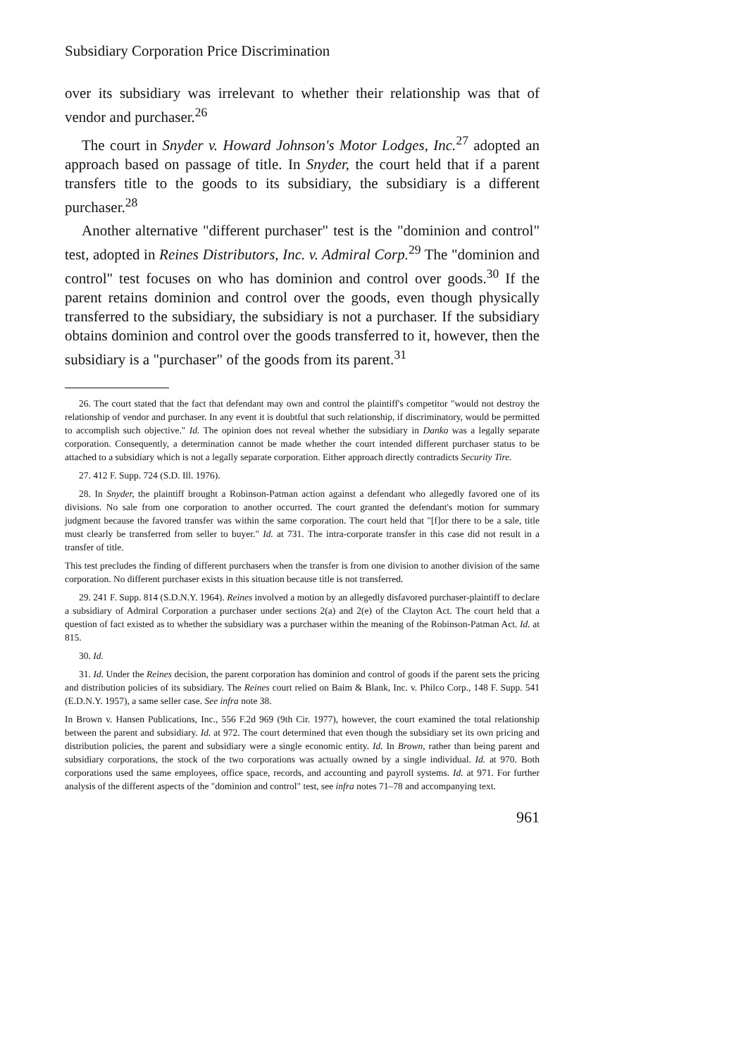Subsidiary Corporation Price Discrimination
over its subsidiary was irrelevant to whether their relationship was that of vendor and purchaser.<sup>26</sup>
The court in Snyder v. Howard Johnson's Motor Lodges, Inc.<sup>27</sup> adopted an approach based on passage of title. In Snyder, the court held that if a parent transfers title to the goods to its subsidiary, the subsidiary is a different purchaser.<sup>28</sup>
Another alternative "different purchaser" test is the "dominion and control" test, adopted in Reines Distributors, Inc. v. Admiral Corp.<sup>29</sup> The "dominion and control" test focuses on who has dominion and control over goods.<sup>30</sup> If the parent retains dominion and control over the goods, even though physically transferred to the subsidiary, the subsidiary is not a purchaser. If the subsidiary obtains dominion and control over the goods transferred to it, however, then the subsidiary is a "purchaser" of the goods from its parent.<sup>31</sup>
26. The court stated that the fact that defendant may own and control the plaintiff's competitor "would not destroy the relationship of vendor and purchaser. In any event it is doubtful that such relationship, if discriminatory, would be permitted to accomplish such objective." Id. The opinion does not reveal whether the subsidiary in Danko was a legally separate corporation. Consequently, a determination cannot be made whether the court intended different purchaser status to be attached to a subsidiary which is not a legally separate corporation. Either approach directly contradicts Security Tire.
27. 412 F. Supp. 724 (S.D. Ill. 1976).
28. In Snyder, the plaintiff brought a Robinson-Patman action against a defendant who allegedly favored one of its divisions. No sale from one corporation to another occurred. The court granted the defendant's motion for summary judgment because the favored transfer was within the same corporation. The court held that "[f]or there to be a sale, title must clearly be transferred from seller to buyer." Id. at 731. The intra-corporate transfer in this case did not result in a transfer of title.
This test precludes the finding of different purchasers when the transfer is from one division to another division of the same corporation. No different purchaser exists in this situation because title is not transferred.
29. 241 F. Supp. 814 (S.D.N.Y. 1964). Reines involved a motion by an allegedly disfavored purchaser-plaintiff to declare a subsidiary of Admiral Corporation a purchaser under sections 2(a) and 2(e) of the Clayton Act. The court held that a question of fact existed as to whether the subsidiary was a purchaser within the meaning of the Robinson-Patman Act. Id. at 815.
30. Id.
31. Id. Under the Reines decision, the parent corporation has dominion and control of goods if the parent sets the pricing and distribution policies of its subsidiary. The Reines court relied on Baim & Blank, Inc. v. Philco Corp., 148 F. Supp. 541 (E.D.N.Y. 1957), a same seller case. See infra note 38.
In Brown v. Hansen Publications, Inc., 556 F.2d 969 (9th Cir. 1977), however, the court examined the total relationship between the parent and subsidiary. Id. at 972. The court determined that even though the subsidiary set its own pricing and distribution policies, the parent and subsidiary were a single economic entity. Id. In Brown, rather than being parent and subsidiary corporations, the stock of the two corporations was actually owned by a single individual. Id. at 970. Both corporations used the same employees, office space, records, and accounting and payroll systems. Id. at 971. For further analysis of the different aspects of the "dominion and control" test, see infra notes 71–78 and accompanying text.
961